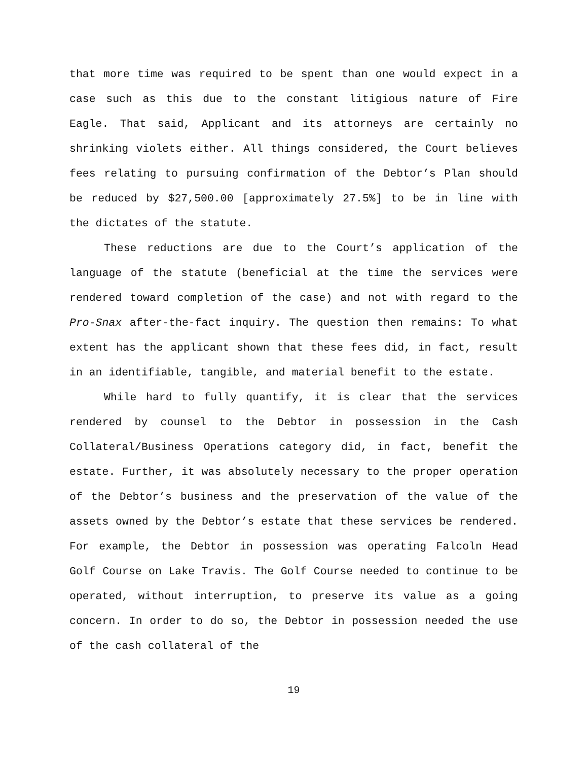that more time was required to be spent than one would expect in a case such as this due to the constant litigious nature of Fire Eagle. That said, Applicant and its attorneys are certainly no shrinking violets either. All things considered, the Court believes fees relating to pursuing confirmation of the Debtor’s Plan should be reduced by $27,500.00 [approximately 27.5%] to be in line with the dictates of the statute.
These reductions are due to the Court’s application of the language of the statute (beneficial at the time the services were rendered toward completion of the case) and not with regard to the Pro-Snax after-the-fact inquiry. The question then remains: To what extent has the applicant shown that these fees did, in fact, result in an identifiable, tangible, and material benefit to the estate.
While hard to fully quantify, it is clear that the services rendered by counsel to the Debtor in possession in the Cash Collateral/Business Operations category did, in fact, benefit the estate. Further, it was absolutely necessary to the proper operation of the Debtor’s business and the preservation of the value of the assets owned by the Debtor’s estate that these services be rendered. For example, the Debtor in possession was operating Falcoln Head Golf Course on Lake Travis. The Golf Course needed to continue to be operated, without interruption, to preserve its value as a going concern. In order to do so, the Debtor in possession needed the use of the cash collateral of the
19